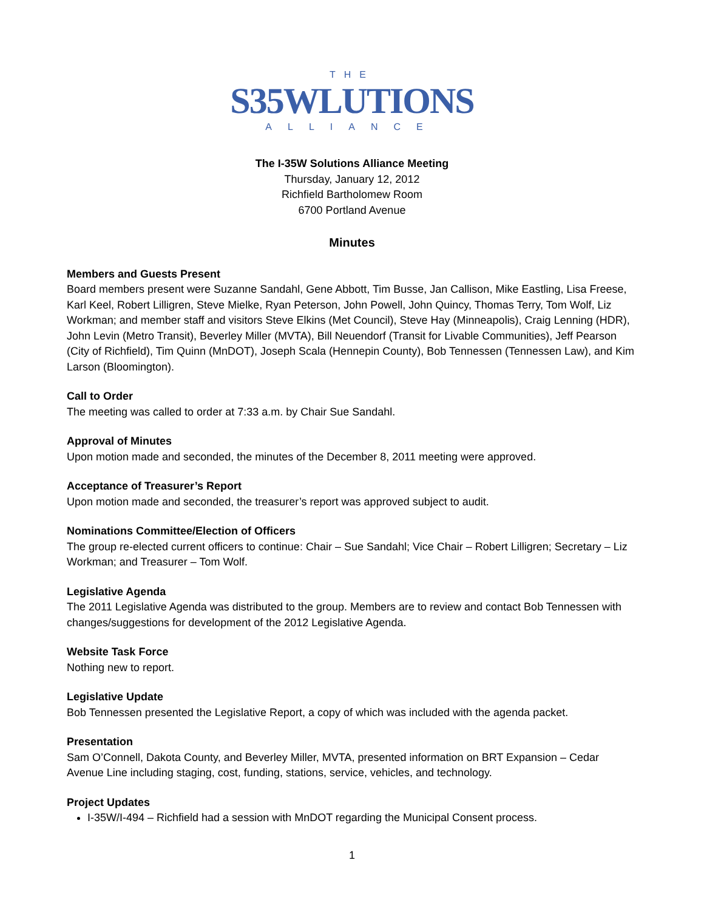THE
S35WLUTIONS
ALLIANCE
The I-35W Solutions Alliance Meeting
Thursday, January 12, 2012
Richfield Bartholomew Room
6700 Portland Avenue
Minutes
Members and Guests Present
Board members present were Suzanne Sandahl, Gene Abbott, Tim Busse, Jan Callison, Mike Eastling, Lisa Freese, Karl Keel, Robert Lilligren, Steve Mielke, Ryan Peterson, John Powell, John Quincy, Thomas Terry, Tom Wolf, Liz Workman; and member staff and visitors Steve Elkins (Met Council), Steve Hay (Minneapolis), Craig Lenning (HDR), John Levin (Metro Transit), Beverley Miller (MVTA), Bill Neuendorf (Transit for Livable Communities), Jeff Pearson (City of Richfield), Tim Quinn (MnDOT), Joseph Scala (Hennepin County), Bob Tennessen (Tennessen Law), and Kim Larson (Bloomington).
Call to Order
The meeting was called to order at 7:33 a.m. by Chair Sue Sandahl.
Approval of Minutes
Upon motion made and seconded, the minutes of the December 8, 2011 meeting were approved.
Acceptance of Treasurer’s Report
Upon motion made and seconded, the treasurer’s report was approved subject to audit.
Nominations Committee/Election of Officers
The group re-elected current officers to continue: Chair – Sue Sandahl; Vice Chair – Robert Lilligren; Secretary – Liz Workman; and Treasurer – Tom Wolf.
Legislative Agenda
The 2011 Legislative Agenda was distributed to the group. Members are to review and contact Bob Tennessen with changes/suggestions for development of the 2012 Legislative Agenda.
Website Task Force
Nothing new to report.
Legislative Update
Bob Tennessen presented the Legislative Report, a copy of which was included with the agenda packet.
Presentation
Sam O’Connell, Dakota County, and Beverley Miller, MVTA, presented information on BRT Expansion – Cedar Avenue Line including staging, cost, funding, stations, service, vehicles, and technology.
Project Updates
I-35W/I-494 – Richfield had a session with MnDOT regarding the Municipal Consent process.
1